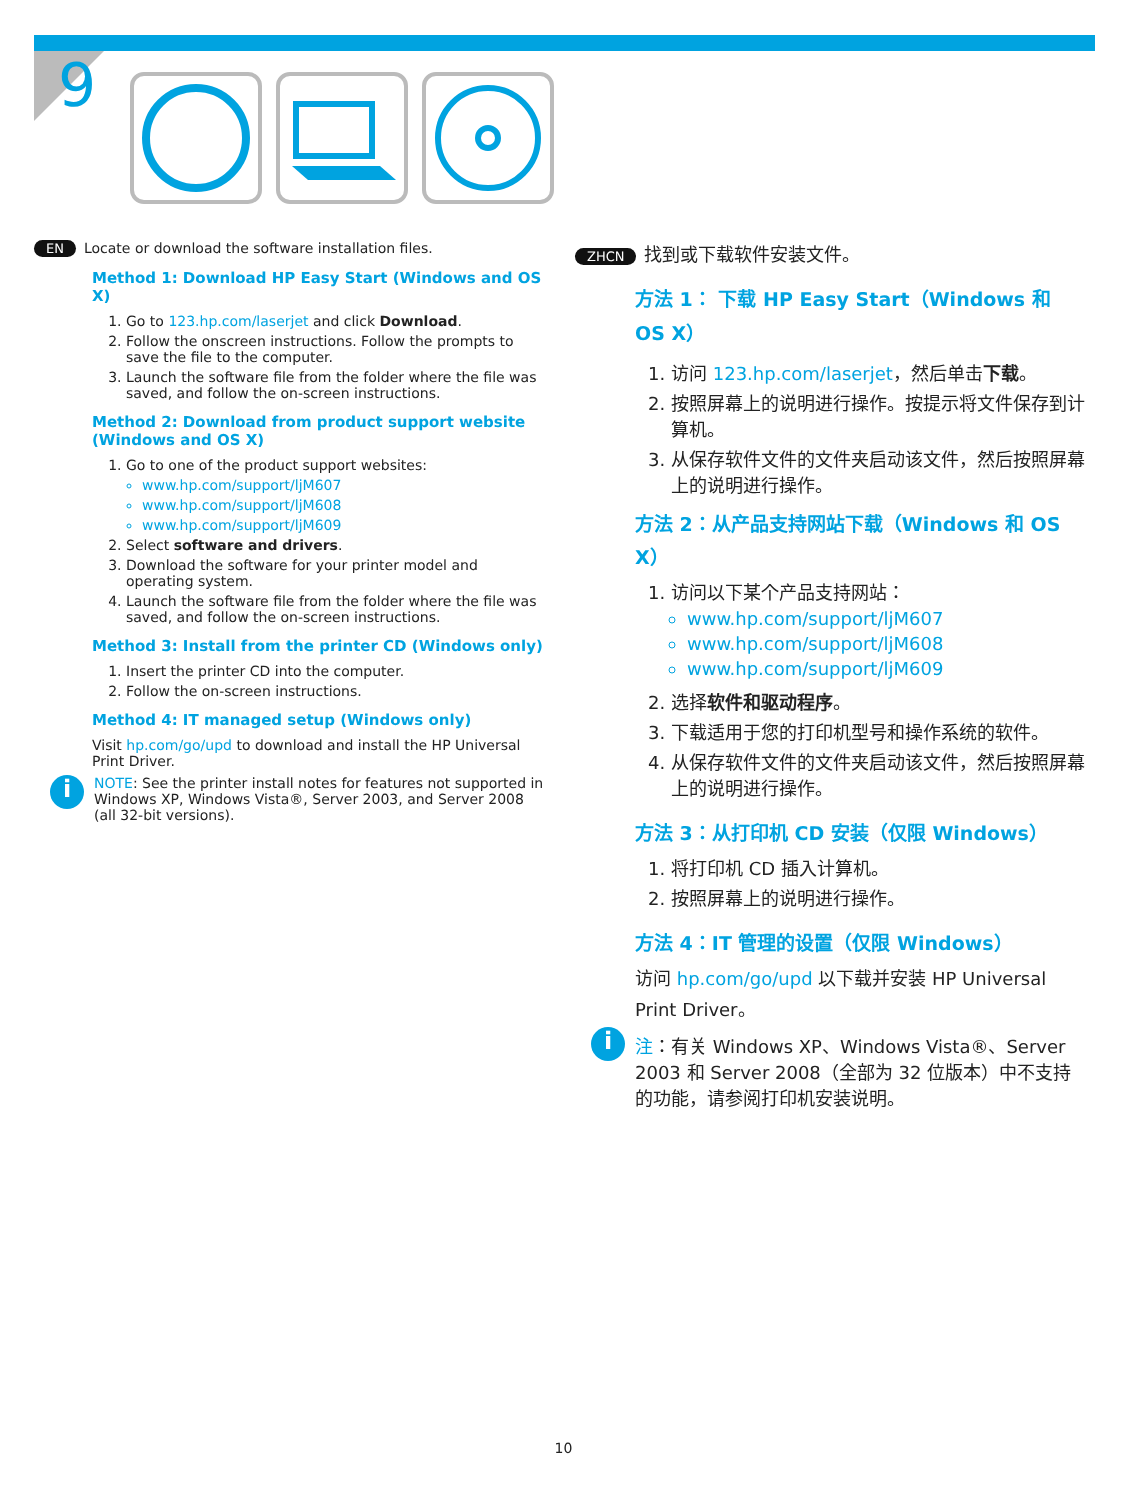9
EN Locate or download the software installation files.
Method 1: Download HP Easy Start (Windows and OS X)
1. Go to 123.hp.com/laserjet and click Download.
2. Follow the onscreen instructions. Follow the prompts to save the file to the computer.
3. Launch the software file from the folder where the file was saved, and follow the on-screen instructions.
Method 2: Download from product support website (Windows and OS X)
1. Go to one of the product support websites:
www.hp.com/support/ljM607
www.hp.com/support/ljM608
www.hp.com/support/ljM609
2. Select software and drivers.
3. Download the software for your printer model and operating system.
4. Launch the software file from the folder where the file was saved, and follow the on-screen instructions.
Method 3: Install from the printer CD (Windows only)
1. Insert the printer CD into the computer.
2. Follow the on-screen instructions.
Method 4: IT managed setup (Windows only)
Visit hp.com/go/upd to download and install the HP Universal Print Driver.
i
NOTE: See the printer install notes for features not supported in Windows XP, Windows Vista®, Server 2003, and Server 2008 (all 32-bit versions).
ZHCN 找到或下载软件安装文件。
方法 1： 下载 HP Easy Start（Windows 和 OS X）
1. 访问 123.hp.com/laserjet，然后单击下载。
2. 按照屏幕上的说明进行操作。按提示将文件保存到计算机。
3. 从保存软件文件的文件夹启动该文件，然后按照屏幕上的说明进行操作。
方法 2：从产品支持网站下载（Windows 和 OS X）
1. 访问以下某个产品支持网站：
www.hp.com/support/ljM607
www.hp.com/support/ljM608
www.hp.com/support/ljM609
2. 选择软件和驱动程序。
3. 下载适用于您的打印机型号和操作系统的软件。
4. 从保存软件文件的文件夹启动该文件，然后按照屏幕上的说明进行操作。
方法 3：从打印机 CD 安装（仅限 Windows）
1. 将打印机 CD 插入计算机。
2. 按照屏幕上的说明进行操作。
方法 4：IT 管理的设置（仅限 Windows）
访问 hp.com/go/upd 以下载并安装 HP Universal Print Driver。
i
注：有关 Windows XP、Windows Vista®、Server 2003 和 Server 2008（全部为 32 位版本）中不支持的功能，请参阅打印机安装说明。
10